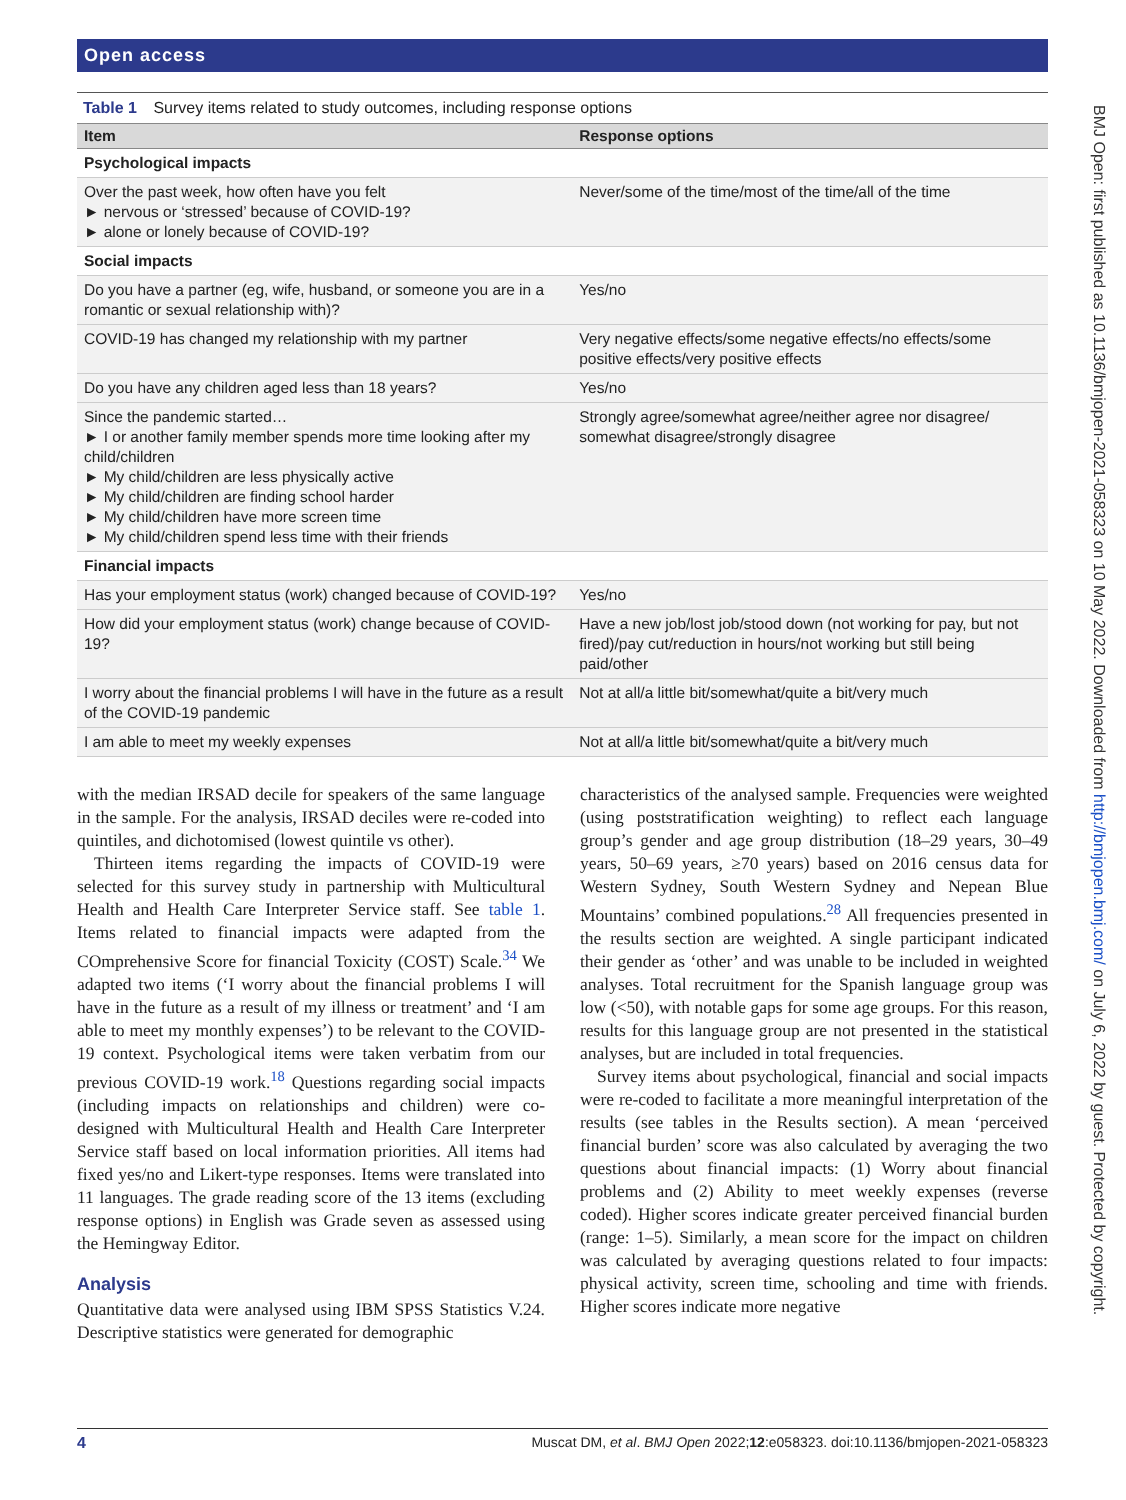Open access
Table 1 Survey items related to study outcomes, including response options
| Item | Response options |
| --- | --- |
| Psychological impacts | |
| Over the past week, how often have you felt ► nervous or ‘stressed’ because of COVID-19? ► alone or lonely because of COVID-19? | Never/some of the time/most of the time/all of the time |
| Social impacts | |
| Do you have a partner (eg, wife, husband, or someone you are in a romantic or sexual relationship with)? | Yes/no |
| COVID-19 has changed my relationship with my partner | Very negative effects/some negative effects/no effects/some positive effects/very positive effects |
| Do you have any children aged less than 18 years? | Yes/no |
| Since the pandemic started… ► I or another family member spends more time looking after my child/children ► My child/children are less physically active ► My child/children are finding school harder ► My child/children have more screen time ► My child/children spend less time with their friends | Strongly agree/somewhat agree/neither agree nor disagree/ somewhat disagree/strongly disagree |
| Financial impacts | |
| Has your employment status (work) changed because of COVID-19? | Yes/no |
| How did your employment status (work) change because of COVID-19? | Have a new job/lost job/stood down (not working for pay, but not fired)/pay cut/reduction in hours/not working but still being paid/other |
| I worry about the financial problems I will have in the future as a result of the COVID-19 pandemic | Not at all/a little bit/somewhat/quite a bit/very much |
| I am able to meet my weekly expenses | Not at all/a little bit/somewhat/quite a bit/very much |
with the median IRSAD decile for speakers of the same language in the sample. For the analysis, IRSAD deciles were re-coded into quintiles, and dichotomised (lowest quintile vs other).
Thirteen items regarding the impacts of COVID-19 were selected for this survey study in partnership with Multicultural Health and Health Care Interpreter Service staff. See table 1. Items related to financial impacts were adapted from the COmprehensive Score for financial Toxicity (COST) Scale.<sup>34</sup> We adapted two items (‘I worry about the financial problems I will have in the future as a result of my illness or treatment’ and ‘I am able to meet my monthly expenses’) to be relevant to the COVID-19 context. Psychological items were taken verbatim from our previous COVID-19 work.<sup>18</sup> Questions regarding social impacts (including impacts on relationships and children) were co-designed with Multicultural Health and Health Care Interpreter Service staff based on local information priorities. All items had fixed yes/no and Likert-type responses. Items were translated into 11 languages. The grade reading score of the 13 items (excluding response options) in English was Grade seven as assessed using the Hemingway Editor.
Analysis
Quantitative data were analysed using IBM SPSS Statistics V.24. Descriptive statistics were generated for demographic
characteristics of the analysed sample. Frequencies were weighted (using poststratification weighting) to reflect each language group’s gender and age group distribution (18–29 years, 30–49 years, 50–69 years, ≥70 years) based on 2016 census data for Western Sydney, South Western Sydney and Nepean Blue Mountains’ combined populations.<sup>28</sup> All frequencies presented in the results section are weighted. A single participant indicated their gender as ‘other’ and was unable to be included in weighted analyses. Total recruitment for the Spanish language group was low (<50), with notable gaps for some age groups. For this reason, results for this language group are not presented in the statistical analyses, but are included in total frequencies.
Survey items about psychological, financial and social impacts were re-coded to facilitate a more meaningful interpretation of the results (see tables in the Results section). A mean ‘perceived financial burden’ score was also calculated by averaging the two questions about financial impacts: (1) Worry about financial problems and (2) Ability to meet weekly expenses (reverse coded). Higher scores indicate greater perceived financial burden (range: 1–5). Similarly, a mean score for the impact on children was calculated by averaging questions related to four impacts: physical activity, screen time, schooling and time with friends. Higher scores indicate more negative
4 Muscat DM, et al. BMJ Open 2022;12:e058323. doi:10.1136/bmjopen-2021-058323
BMJ Open: first published as 10.1136/bmjopen-2021-058323 on 10 May 2022. Downloaded from http://bmjopen.bmj.com/ on July 6, 2022 by guest. Protected by copyright.